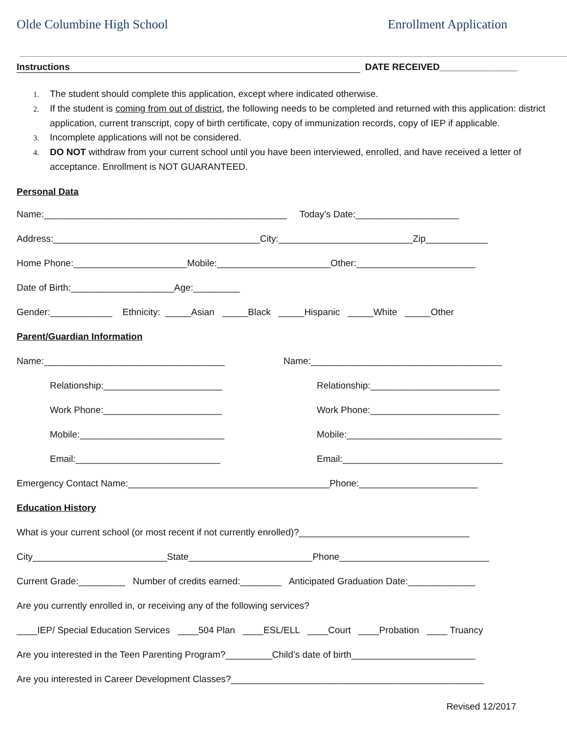Olde Columbine High School Enrollment Application
Instructions DATE RECEIVED_______________
1. The student should complete this application, except where indicated otherwise.
2. If the student is coming from out of district, the following needs to be completed and returned with this application: district application, current transcript, copy of birth certificate, copy of immunization records, copy of IEP if applicable.
3. Incomplete applications will not be considered.
4. DO NOT withdraw from your current school until you have been interviewed, enrolled, and have received a letter of acceptance. Enrollment is NOT GUARANTEED.
Personal Data
Name:_______________________________________________ Today’s Date:____________________
Address:________________________________________City:__________________________Zip____________
Home Phone:______________________Mobile:______________________Other:_______________________
Date of Birth:____________________Age:_________
Gender:____________ Ethnicity: _____Asian _____Black _____Hispanic _____White _____Other
Parent/Guardian Information
Name:___________________________________
Name:_____________________________________
Relationship:_______________________
Relationship:_________________________
Work Phone:_______________________
Work Phone:_________________________
Mobile:____________________________
Mobile:______________________________
Email:____________________________
Email:_______________________________
Emergency Contact Name:_______________________________________Phone:_______________________
Education History
What is your current school (or most recent if not currently enrolled)?_________________________________
City__________________________State________________________Phone_____________________________
Current Grade:_________ Number of credits earned:________ Anticipated Graduation Date:_____________
Are you currently enrolled in, or receiving any of the following services?
____IEP/ Special Education Services ____504 Plan ____ESL/ELL ____Court ____Probation ____ Truancy
Are you interested in the Teen Parenting Program?_________Child’s date of birth________________________
Are you interested in Career Development Classes?_________________________________________________
Revised 12/2017